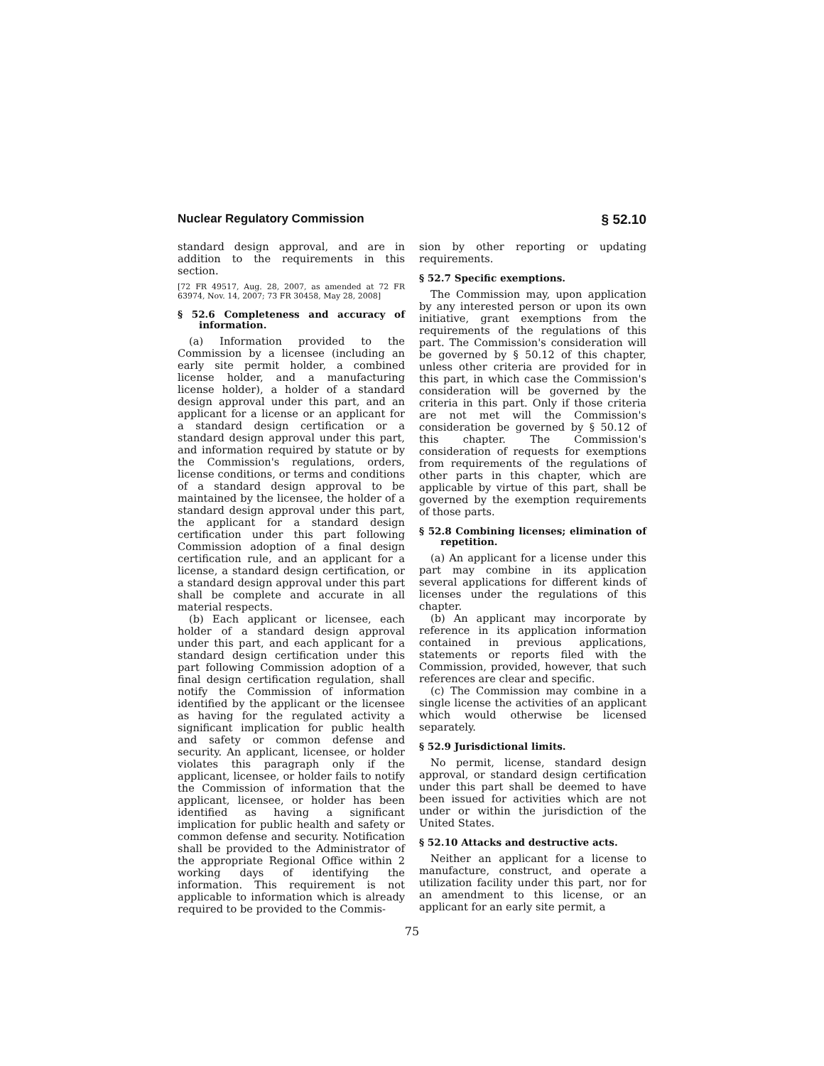Nuclear Regulatory Commission § 52.10
standard design approval, and are in addition to the requirements in this section.
[72 FR 49517, Aug. 28, 2007, as amended at 72 FR 63974, Nov. 14, 2007; 73 FR 30458, May 28, 2008]
§ 52.6 Completeness and accuracy of information.
(a) Information provided to the Commission by a licensee (including an early site permit holder, a combined license holder, and a manufacturing license holder), a holder of a standard design approval under this part, and an applicant for a license or an applicant for a standard design certification or a standard design approval under this part, and information required by statute or by the Commission's regulations, orders, license conditions, or terms and conditions of a standard design approval to be maintained by the licensee, the holder of a standard design approval under this part, the applicant for a standard design certification under this part following Commission adoption of a final design certification rule, and an applicant for a license, a standard design certification, or a standard design approval under this part shall be complete and accurate in all material respects.
(b) Each applicant or licensee, each holder of a standard design approval under this part, and each applicant for a standard design certification under this part following Commission adoption of a final design certification regulation, shall notify the Commission of information identified by the applicant or the licensee as having for the regulated activity a significant implication for public health and safety or common defense and security. An applicant, licensee, or holder violates this paragraph only if the applicant, licensee, or holder fails to notify the Commission of information that the applicant, licensee, or holder has been identified as having a significant implication for public health and safety or common defense and security. Notification shall be provided to the Administrator of the appropriate Regional Office within 2 working days of identifying the information. This requirement is not applicable to information which is already required to be provided to the Commis-
sion by other reporting or updating requirements.
§ 52.7 Specific exemptions.
The Commission may, upon application by any interested person or upon its own initiative, grant exemptions from the requirements of the regulations of this part. The Commission's consideration will be governed by § 50.12 of this chapter, unless other criteria are provided for in this part, in which case the Commission's consideration will be governed by the criteria in this part. Only if those criteria are not met will the Commission's consideration be governed by § 50.12 of this chapter. The Commission's consideration of requests for exemptions from requirements of the regulations of other parts in this chapter, which are applicable by virtue of this part, shall be governed by the exemption requirements of those parts.
§ 52.8 Combining licenses; elimination of repetition.
(a) An applicant for a license under this part may combine in its application several applications for different kinds of licenses under the regulations of this chapter.
(b) An applicant may incorporate by reference in its application information contained in previous applications, statements or reports filed with the Commission, provided, however, that such references are clear and specific.
(c) The Commission may combine in a single license the activities of an applicant which would otherwise be licensed separately.
§ 52.9 Jurisdictional limits.
No permit, license, standard design approval, or standard design certification under this part shall be deemed to have been issued for activities which are not under or within the jurisdiction of the United States.
§ 52.10 Attacks and destructive acts.
Neither an applicant for a license to manufacture, construct, and operate a utilization facility under this part, nor for an amendment to this license, or an applicant for an early site permit, a
75